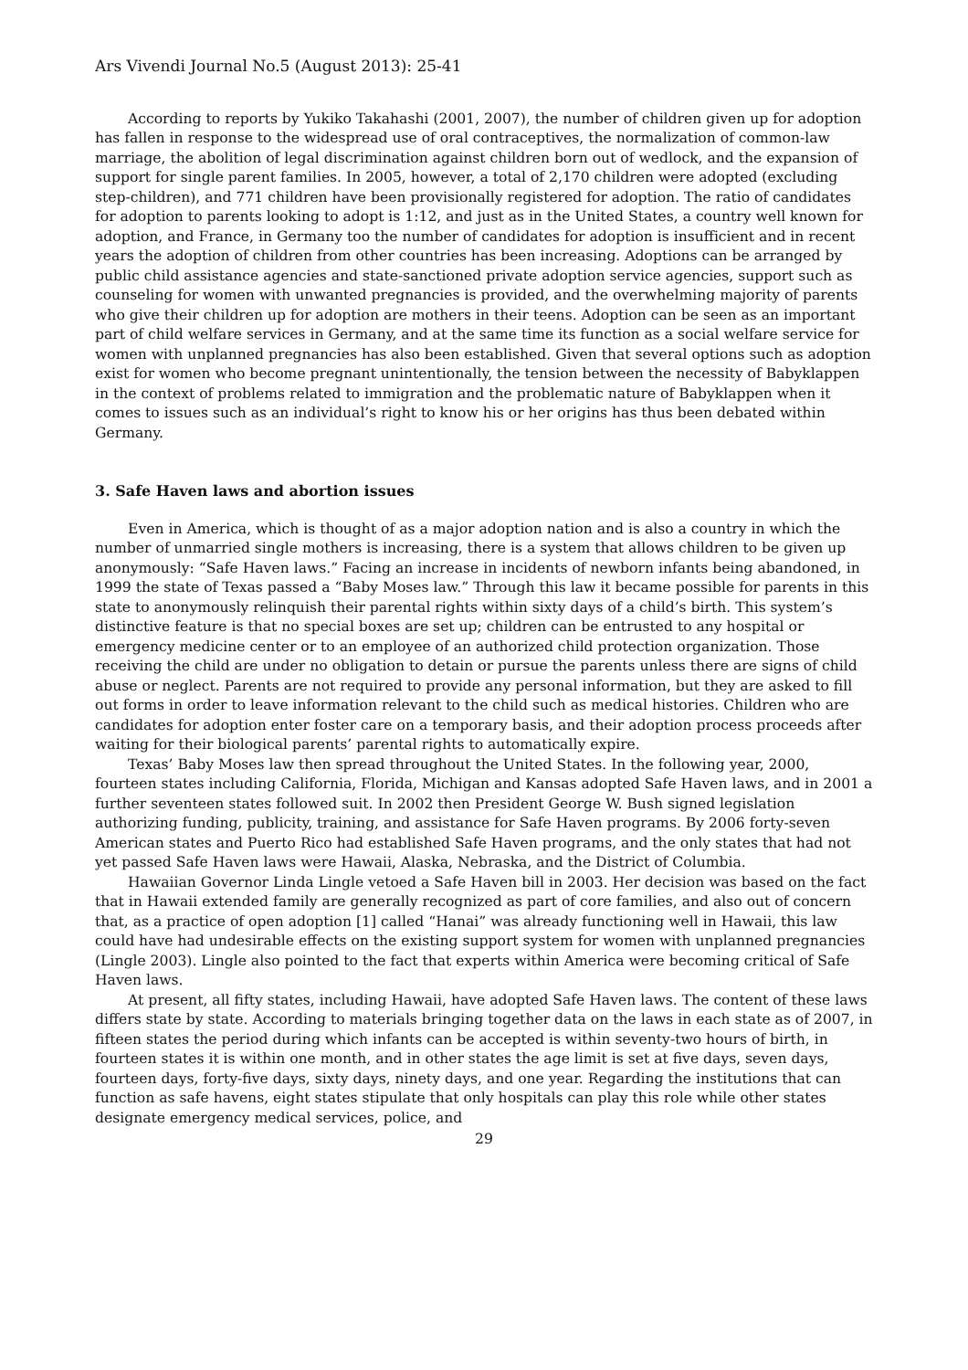Ars Vivendi Journal No.5 (August 2013): 25-41
According to reports by Yukiko Takahashi (2001, 2007), the number of children given up for adoption has fallen in response to the widespread use of oral contraceptives, the normalization of common-law marriage, the abolition of legal discrimination against children born out of wedlock, and the expansion of support for single parent families. In 2005, however, a total of 2,170 children were adopted (excluding step-children), and 771 children have been provisionally registered for adoption. The ratio of candidates for adoption to parents looking to adopt is 1:12, and just as in the United States, a country well known for adoption, and France, in Germany too the number of candidates for adoption is insufficient and in recent years the adoption of children from other countries has been increasing. Adoptions can be arranged by public child assistance agencies and state-sanctioned private adoption service agencies, support such as counseling for women with unwanted pregnancies is provided, and the overwhelming majority of parents who give their children up for adoption are mothers in their teens. Adoption can be seen as an important part of child welfare services in Germany, and at the same time its function as a social welfare service for women with unplanned pregnancies has also been established. Given that several options such as adoption exist for women who become pregnant unintentionally, the tension between the necessity of Babyklappen in the context of problems related to immigration and the problematic nature of Babyklappen when it comes to issues such as an individual’s right to know his or her origins has thus been debated within Germany.
3. Safe Haven laws and abortion issues
Even in America, which is thought of as a major adoption nation and is also a country in which the number of unmarried single mothers is increasing, there is a system that allows children to be given up anonymously: “Safe Haven laws.” Facing an increase in incidents of newborn infants being abandoned, in 1999 the state of Texas passed a “Baby Moses law.” Through this law it became possible for parents in this state to anonymously relinquish their parental rights within sixty days of a child’s birth. This system’s distinctive feature is that no special boxes are set up; children can be entrusted to any hospital or emergency medicine center or to an employee of an authorized child protection organization. Those receiving the child are under no obligation to detain or pursue the parents unless there are signs of child abuse or neglect. Parents are not required to provide any personal information, but they are asked to fill out forms in order to leave information relevant to the child such as medical histories. Children who are candidates for adoption enter foster care on a temporary basis, and their adoption process proceeds after waiting for their biological parents’ parental rights to automatically expire.
Texas’ Baby Moses law then spread throughout the United States. In the following year, 2000, fourteen states including California, Florida, Michigan and Kansas adopted Safe Haven laws, and in 2001 a further seventeen states followed suit. In 2002 then President George W. Bush signed legislation authorizing funding, publicity, training, and assistance for Safe Haven programs. By 2006 forty-seven American states and Puerto Rico had established Safe Haven programs, and the only states that had not yet passed Safe Haven laws were Hawaii, Alaska, Nebraska, and the District of Columbia.
Hawaiian Governor Linda Lingle vetoed a Safe Haven bill in 2003. Her decision was based on the fact that in Hawaii extended family are generally recognized as part of core families, and also out of concern that, as a practice of open adoption [1] called “Hanai” was already functioning well in Hawaii, this law could have had undesirable effects on the existing support system for women with unplanned pregnancies (Lingle 2003). Lingle also pointed to the fact that experts within America were becoming critical of Safe Haven laws.
At present, all fifty states, including Hawaii, have adopted Safe Haven laws. The content of these laws differs state by state. According to materials bringing together data on the laws in each state as of 2007, in fifteen states the period during which infants can be accepted is within seventy-two hours of birth, in fourteen states it is within one month, and in other states the age limit is set at five days, seven days, fourteen days, forty-five days, sixty days, ninety days, and one year. Regarding the institutions that can function as safe havens, eight states stipulate that only hospitals can play this role while other states designate emergency medical services, police, and
29